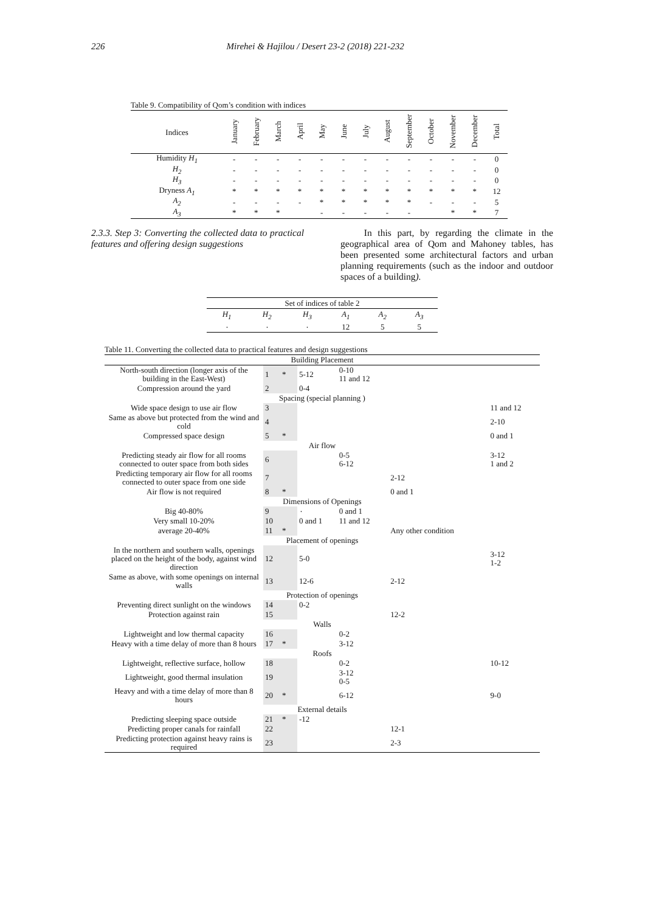226 Mirehei & Hajilou / Desert 23-2 (2018) 221-232
Table 9. Compatibility of Qom’s condition with indices
| Indices | January | February | March | April | May | June | July | August | September | October | November | December | Total |
| --- | --- | --- | --- | --- | --- | --- | --- | --- | --- | --- | --- | --- | --- |
| Humidity H<sub>1</sub> | - | - | - | - | - | - | - | - | - | - | - | - | 0 |
| H<sub>2</sub> | - | - | - | - | - | - | - | - | - | - | - | - | 0 |
| H<sub>3</sub> | - | - | - | - | - | - | - | - | - | - | - | - | 0 |
| Dryness A<sub>1</sub> | * | * | * | * | * | * | * | * | * | * | * | * | 12 |
| A<sub>2</sub> | - | - | - | - | * | * | * | * | * | - | - | - | 5 |
| A<sub>3</sub> | * | * | * | | - | - | - | - | - | | * | * | 7 |
2.3.3. Step 3: Converting the collected data to practical features and offering design suggestions
In this part, by regarding the climate in the geographical area of Qom and Mahoney tables, has been presented some architectural factors and urban planning requirements (such as the indoor and outdoor spaces of a building).
| Set of indices of table 2 | | | | | |
| H<sub>1</sub> | H<sub>2</sub> | H<sub>3</sub> | A<sub>1</sub> | A<sub>2</sub> | A<sub>3</sub> |
| ٠ | ٠ | ٠ | 12 | 5 | 5 |
Table 11. Converting the collected data to practical features and design suggestions
| Building Placement | | | | | | |
| North-south direction (longer axis of the building in the East-West) | 1 | * | 5-12 | 0-10 11 and 12 | | |
| Compression around the yard | 2 | | 0-4 | | | |
| Spacing (special planning ) | | | | | | |
| Wide space design to use air flow | 3 | | | | | 11 and 12 |
| Same as above but protected from the wind and cold | 4 | | | | | 2-10 |
| Compressed space design | 5 | * | | | | 0 and 1 |
| Air flow | | | | | | |
| Predicting steady air flow for all rooms connected to outer space from both sides | 6 | | | 0-5 6-12 | | 3-12 1 and 2 |
| Predicting temporary air flow for all rooms connected to outer space from one side | 7 | | | | 2-12 | |
| Air flow is not required | 8 | * | | | 0 and 1 | |
| Dimensions of Openings | | | | | | |
| Big 40-80% | 9 | | ٠ | 0 and 1 | | |
| Very small 10-20% | 10 | | 0 and 1 | 11 and 12 | | |
| average 20-40% | 11 | * | | | Any other condition | |
| Placement of openings | | | | | | |
| In the northern and southern walls, openings placed on the height of the body, against wind direction | 12 | | 5-0 | | | 3-12 1-2 |
| Same as above, with some openings on internal walls | 13 | | 12-6 | | 2-12 | |
| Protection of openings | | | | | | |
| Preventing direct sunlight on the windows | 14 | | 0-2 | | | |
| Protection against rain | 15 | | | | 12-2 | |
| Walls | | | | | | |
| Lightweight and low thermal capacity | 16 | | | 0-2 | | |
| Heavy with a time delay of more than 8 hours | 17 | * | | 3-12 | | |
| Roofs | | | | | | |
| Lightweight, reflective surface, hollow | 18 | | | 0-2 | | 10-12 |
| Lightweight, good thermal insulation | 19 | | | 3-12 0-5 | | |
| Heavy and with a time delay of more than 8 hours | 20 | * | | 6-12 | | 9-0 |
| External details | | | | | | |
| Predicting sleeping space outside | 21 | * | -12 | | | |
| Predicting proper canals for rainfall | 22 | | | | 12-1 | |
| Predicting protection against heavy rains is required | 23 | | | | 2-3 | |